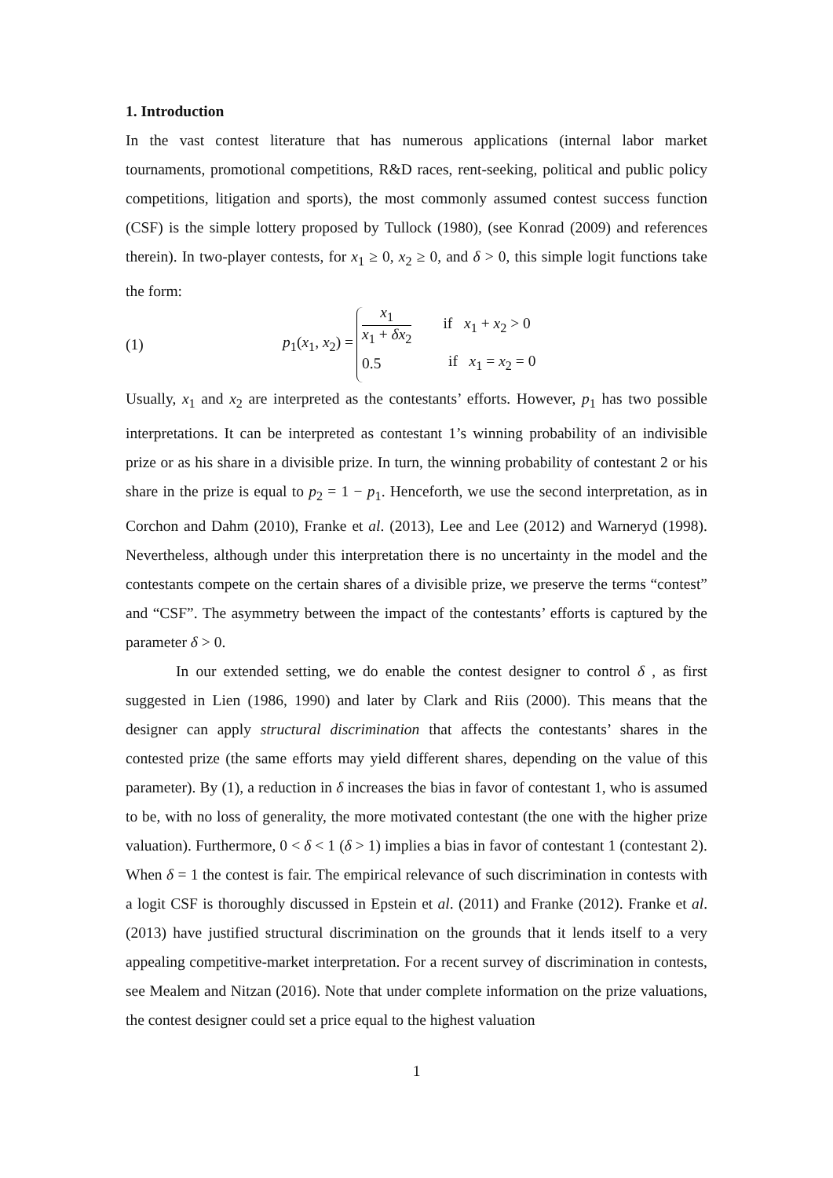1. Introduction
In the vast contest literature that has numerous applications (internal labor market tournaments, promotional competitions, R&D races, rent-seeking, political and public policy competitions, litigation and sports), the most commonly assumed contest success function (CSF) is the simple lottery proposed by Tullock (1980), (see Konrad (2009) and references therein). In two-player contests, for x<sub>1</sub> ≥ 0, x<sub>2</sub> ≥ 0, and δ > 0, this simple logit functions take the form:
(1) p<sub>1</sub>(x<sub>1</sub>, x<sub>2</sub>) = x<sub>1</sub> x<sub>1</sub> + δx<sub>2</sub> if x<sub>1</sub> + x<sub>2</sub> > 0 0.5 if x<sub>1</sub> = x<sub>2</sub> = 0
Usually, x<sub>1</sub> and x<sub>2</sub> are interpreted as the contestants’ efforts. However, p<sub>1</sub> has two possible interpretations. It can be interpreted as contestant 1’s winning probability of an indivisible prize or as his share in a divisible prize. In turn, the winning probability of contestant 2 or his share in the prize is equal to p<sub>2</sub> = 1 − p<sub>1</sub>. Henceforth, we use the second interpretation, as in Corchon and Dahm (2010), Franke et al. (2013), Lee and Lee (2012) and Warneryd (1998). Nevertheless, although under this interpretation there is no uncertainty in the model and the contestants compete on the certain shares of a divisible prize, we preserve the terms “contest” and “CSF”. The asymmetry between the impact of the contestants’ efforts is captured by the parameter δ > 0.
In our extended setting, we do enable the contest designer to control δ , as first suggested in Lien (1986, 1990) and later by Clark and Riis (2000). This means that the designer can apply structural discrimination that affects the contestants’ shares in the contested prize (the same efforts may yield different shares, depending on the value of this parameter). By (1), a reduction in δ increases the bias in favor of contestant 1, who is assumed to be, with no loss of generality, the more motivated contestant (the one with the higher prize valuation). Furthermore, 0 < δ < 1 (δ > 1) implies a bias in favor of contestant 1 (contestant 2). When δ = 1 the contest is fair. The empirical relevance of such discrimination in contests with a logit CSF is thoroughly discussed in Epstein et al. (2011) and Franke (2012). Franke et al. (2013) have justified structural discrimination on the grounds that it lends itself to a very appealing competitive-market interpretation. For a recent survey of discrimination in contests, see Mealem and Nitzan (2016). Note that under complete information on the prize valuations, the contest designer could set a price equal to the highest valuation
1